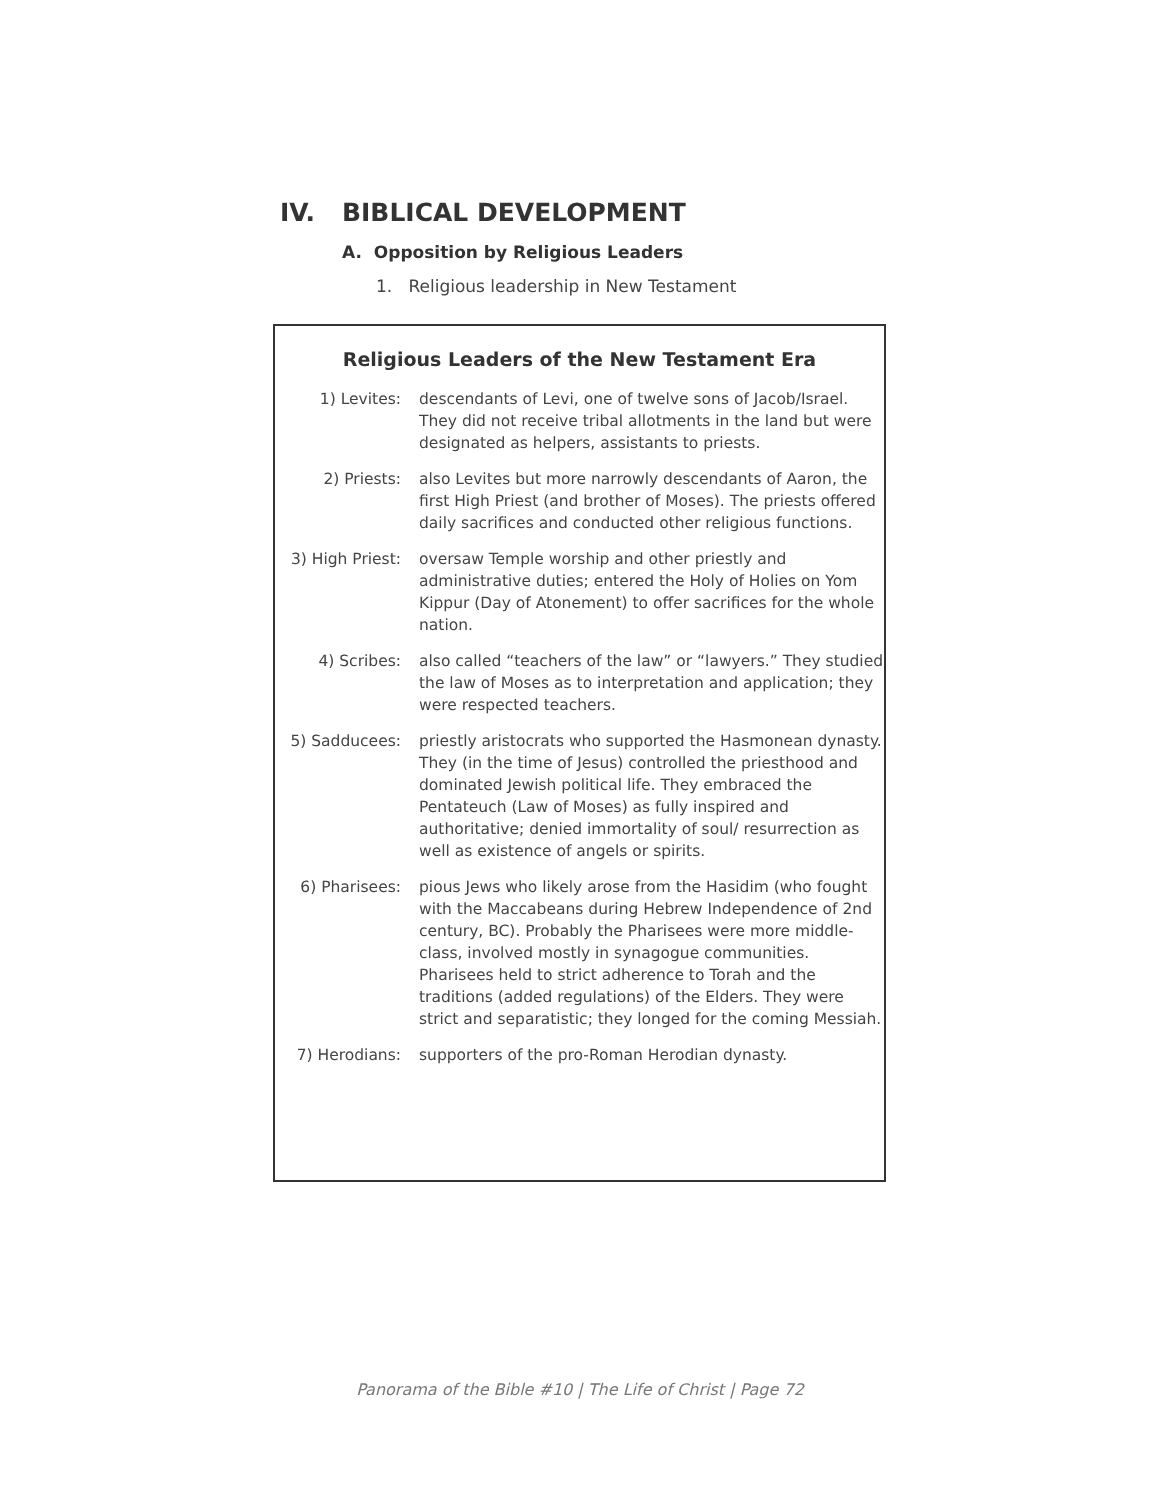IV. BIBLICAL DEVELOPMENT
A. Opposition by Religious Leaders
1. Religious leadership in New Testament
Religious Leaders of the New Testament Era
| 1) Levites: | descendants of Levi, one of twelve sons of Jacob/Israel. They did not receive tribal allotments in the land but were designated as helpers, assistants to priests. |
| 2) Priests: | also Levites but more narrowly descendants of Aaron, the first High Priest (and brother of Moses). The priests offered daily sacrifices and conducted other religious functions. |
| 3) High Priest: | oversaw Temple worship and other priestly and administrative duties; entered the Holy of Holies on Yom Kippur (Day of Atonement) to offer sacrifices for the whole nation. |
| 4) Scribes: | also called “teachers of the law” or “lawyers.” They studied the law of Moses as to interpretation and application; they were respected teachers. |
| 5) Sadducees: | priestly aristocrats who supported the Hasmonean dynasty. They (in the time of Jesus) controlled the priesthood and dominated Jewish political life. They embraced the Pentateuch (Law of Moses) as fully inspired and authoritative; denied immortality of soul/ resurrection as well as existence of angels or spirits. |
| 6) Pharisees: | pious Jews who likely arose from the Hasidim (who fought with the Maccabeans during Hebrew Independence of 2nd century, BC). Probably the Pharisees were more middle-class, involved mostly in synagogue communities. Pharisees held to strict adherence to Torah and the traditions (added regulations) of the Elders. They were strict and separatistic; they longed for the coming Messiah. |
| 7) Herodians: | supporters of the pro-Roman Herodian dynasty. |
Panorama of the Bible #10 | The Life of Christ | Page 72